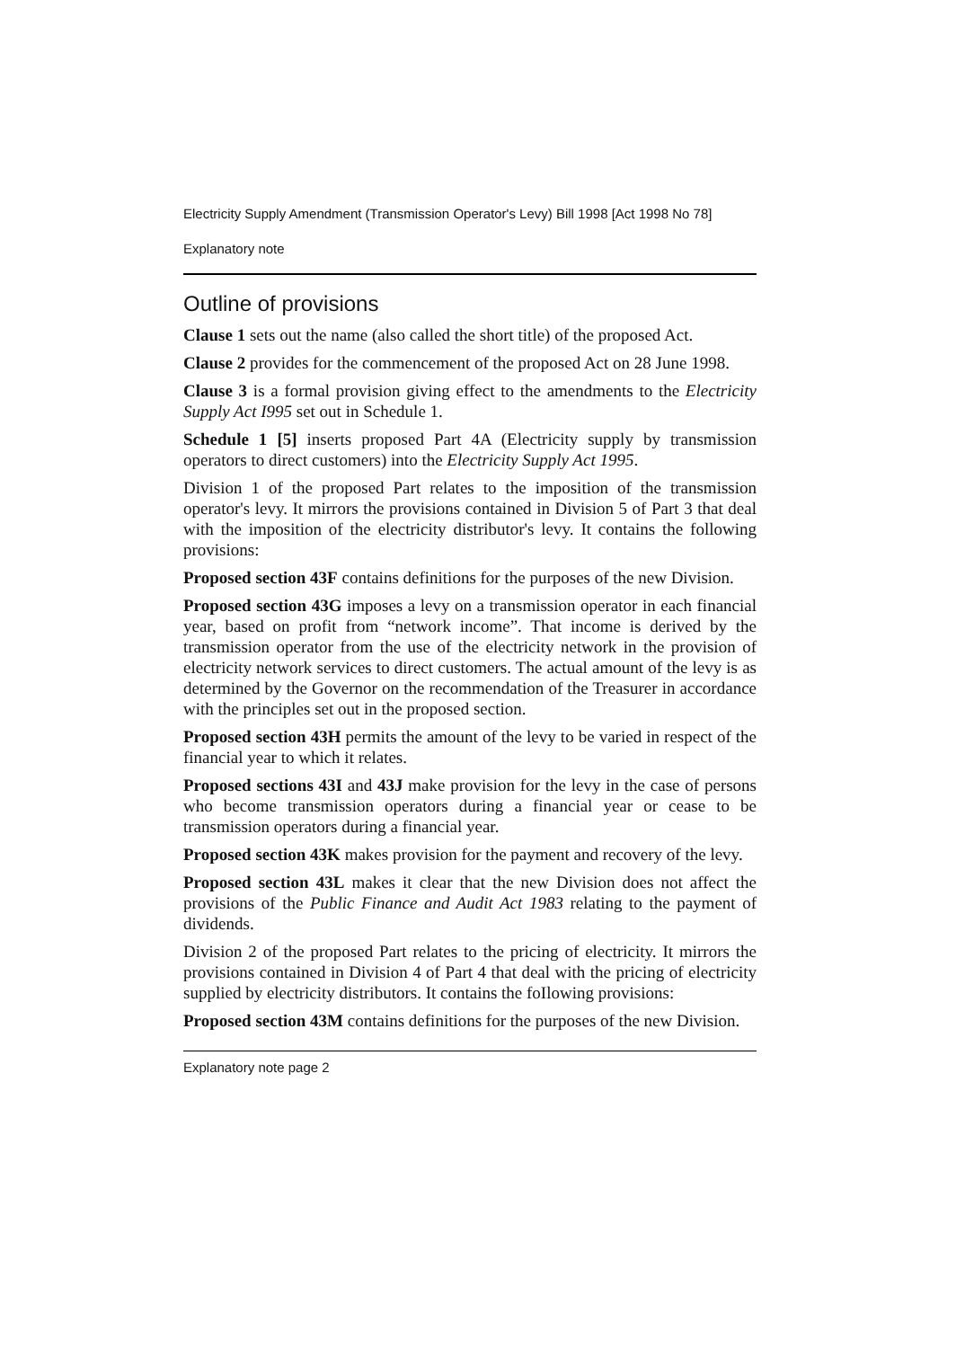Electricity Supply Amendment (Transmission Operator's Levy) Bill 1998 [Act 1998 No 78]
Explanatory note
Outline of provisions
Clause 1 sets out the name (also called the short title) of the proposed Act.
Clause 2 provides for the commencement of the proposed Act on 28 June 1998.
Clause 3 is a formal provision giving effect to the amendments to the Electricity Supply Act I995 set out in Schedule 1.
Schedule 1 [5] inserts proposed Part 4A (Electricity supply by transmission operators to direct customers) into the Electricity Supply Act 1995.
Division 1 of the proposed Part relates to the imposition of the transmission operator's levy. It mirrors the provisions contained in Division 5 of Part 3 that deal with the imposition of the electricity distributor's levy. It contains the following provisions:
Proposed section 43F contains definitions for the purposes of the new Division.
Proposed section 43G imposes a levy on a transmission operator in each financial year, based on profit from “network income”. That income is derived by the transmission operator from the use of the electricity network in the provision of electricity network services to direct customers. The actual amount of the levy is as determined by the Governor on the recommendation of the Treasurer in accordance with the principles set out in the proposed section.
Proposed section 43H permits the amount of the levy to be varied in respect of the financial year to which it relates.
Proposed sections 43I and 43J make provision for the levy in the case of persons who become transmission operators during a financial year or cease to be transmission operators during a financial year.
Proposed section 43K makes provision for the payment and recovery of the levy.
Proposed section 43L makes it clear that the new Division does not affect the provisions of the Public Finance and Audit Act 1983 relating to the payment of dividends.
Division 2 of the proposed Part relates to the pricing of electricity. It mirrors the provisions contained in Division 4 of Part 4 that deal with the pricing of electricity supplied by electricity distributors. It contains the foIlowing provisions:
Proposed section 43M contains definitions for the purposes of the new Division.
Explanatory note page 2